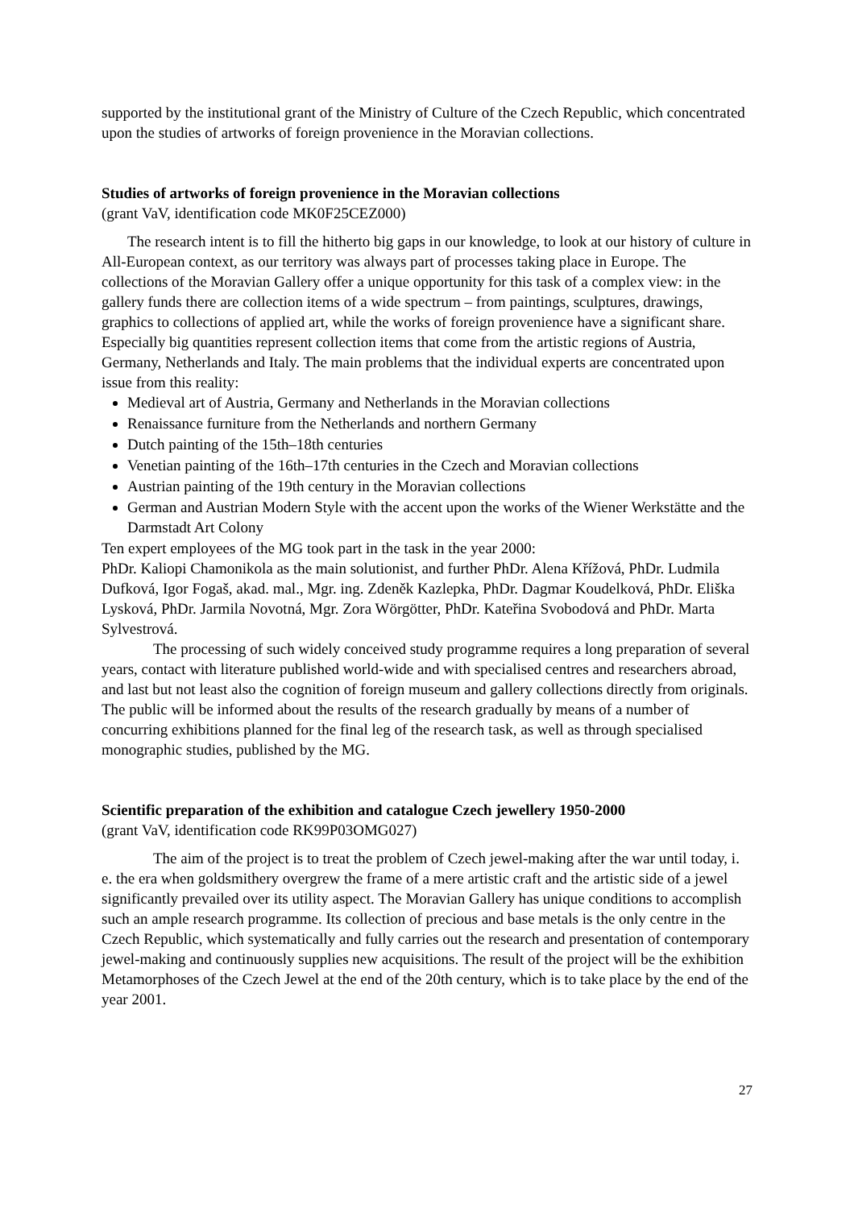supported by the institutional grant of the Ministry of Culture of the Czech Republic, which concentrated upon the studies of artworks of foreign provenience in the Moravian collections.
Studies of artworks of foreign provenience in the Moravian collections
(grant VaV, identification code MK0F25CEZ000)
The research intent is to fill the hitherto big gaps in our knowledge, to look at our history of culture in All-European context, as our territory was always part of processes taking place in Europe. The collections of the Moravian Gallery offer a unique opportunity for this task of a complex view: in the gallery funds there are collection items of a wide spectrum – from paintings, sculptures, drawings, graphics to collections of applied art, while the works of foreign provenience have a significant share. Especially big quantities represent collection items that come from the artistic regions of Austria, Germany, Netherlands and Italy. The main problems that the individual experts are concentrated upon issue from this reality:
Medieval art of Austria, Germany and Netherlands in the Moravian collections
Renaissance furniture from the Netherlands and northern Germany
Dutch painting of the 15th–18th centuries
Venetian painting of the 16th–17th centuries in the Czech and Moravian collections
Austrian painting of the 19th century in the Moravian collections
German and Austrian Modern Style with the accent upon the works of the Wiener Werkstätte and the Darmstadt Art Colony
Ten expert employees of the MG took part in the task in the year 2000:
PhDr. Kaliopi Chamonikola as the main solutionist, and further PhDr. Alena Křížová, PhDr. Ludmila Dufková, Igor Fogaš, akad. mal., Mgr. ing. Zdeněk Kazlepka, PhDr. Dagmar Koudelková, PhDr. Eliška Lysková, PhDr. Jarmila Novotná, Mgr. Zora Wörgötter, PhDr. Kateřina Svobodová and PhDr. Marta Sylvestrová.
The processing of such widely conceived study programme requires a long preparation of several years, contact with literature published world-wide and with specialised centres and researchers abroad, and last but not least also the cognition of foreign museum and gallery collections directly from originals. The public will be informed about the results of the research gradually by means of a number of concurring exhibitions planned for the final leg of the research task, as well as through specialised monographic studies, published by the MG.
Scientific preparation of the exhibition and catalogue Czech jewellery 1950-2000
(grant VaV, identification code RK99P03OMG027)
The aim of the project is to treat the problem of Czech jewel-making after the war until today, i. e. the era when goldsmithery overgrew the frame of a mere artistic craft and the artistic side of a jewel significantly prevailed over its utility aspect. The Moravian Gallery has unique conditions to accomplish such an ample research programme. Its collection of precious and base metals is the only centre in the Czech Republic, which systematically and fully carries out the research and presentation of contemporary jewel-making and continuously supplies new acquisitions. The result of the project will be the exhibition Metamorphoses of the Czech Jewel at the end of the 20th century, which is to take place by the end of the year 2001.
27